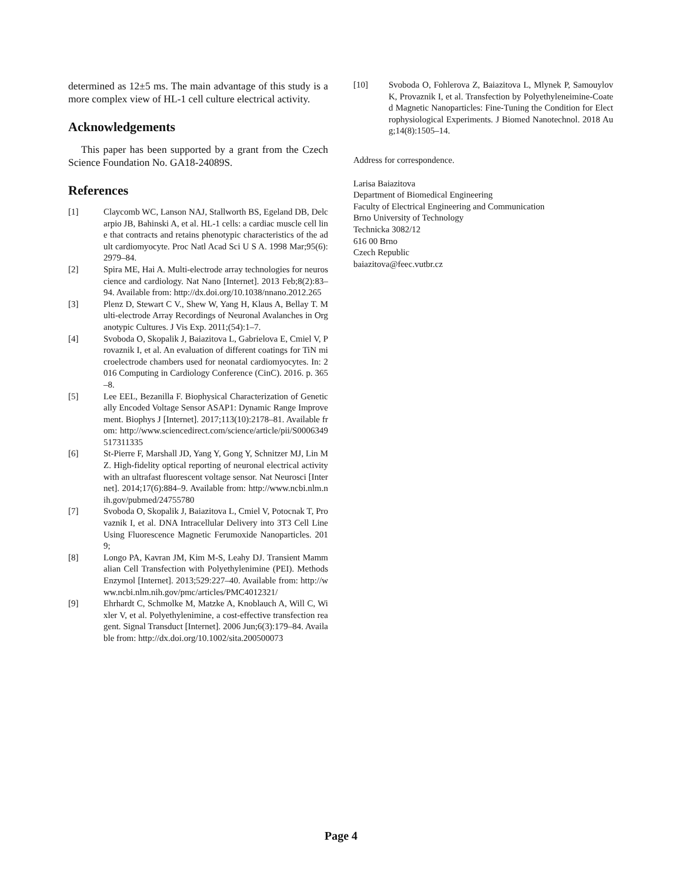determined as 12±5 ms. The main advantage of this study is a more complex view of HL-1 cell culture electrical activity.
Acknowledgements
This paper has been supported by a grant from the Czech Science Foundation No. GA18-24089S.
References
[1] Claycomb WC, Lanson NAJ, Stallworth BS, Egeland DB, Delcarpio JB, Bahinski A, et al. HL-1 cells: a cardiac muscle cell line that contracts and retains phenotypic characteristics of the adult cardiomyocyte. Proc Natl Acad Sci U S A. 1998 Mar;95(6):2979–84.
[2] Spira ME, Hai A. Multi-electrode array technologies for neuroscience and cardiology. Nat Nano [Internet]. 2013 Feb;8(2):83–94. Available from: http://dx.doi.org/10.1038/nnano.2012.265
[3] Plenz D, Stewart C V., Shew W, Yang H, Klaus A, Bellay T. Multi-electrode Array Recordings of Neuronal Avalanches in Organotypic Cultures. J Vis Exp. 2011;(54):1–7.
[4] Svoboda O, Skopalik J, Baiazitova L, Gabrielova E, Cmiel V, Provaznik I, et al. An evaluation of different coatings for TiN microelectrode chambers used for neonatal cardiomyocytes. In: 2016 Computing in Cardiology Conference (CinC). 2016. p. 365–8.
[5] Lee EEL, Bezanilla F. Biophysical Characterization of Genetically Encoded Voltage Sensor ASAP1: Dynamic Range Improvement. Biophys J [Internet]. 2017;113(10):2178–81. Available from: http://www.sciencedirect.com/science/article/pii/S0006349517311335
[6] St-Pierre F, Marshall JD, Yang Y, Gong Y, Schnitzer MJ, Lin MZ. High-fidelity optical reporting of neuronal electrical activity with an ultrafast fluorescent voltage sensor. Nat Neurosci [Internet]. 2014;17(6):884–9. Available from: http://www.ncbi.nlm.nih.gov/pubmed/24755780
[7] Svoboda O, Skopalik J, Baiazitova L, Cmiel V, Potocnak T, Provaznik I, et al. DNA Intracellular Delivery into 3T3 Cell Line Using Fluorescence Magnetic Ferumoxide Nanoparticles. 2019;
[8] Longo PA, Kavran JM, Kim M-S, Leahy DJ. Transient Mammalian Cell Transfection with Polyethylenimine (PEI). Methods Enzymol [Internet]. 2013;529:227–40. Available from: http://www.ncbi.nlm.nih.gov/pmc/articles/PMC4012321/
[9] Ehrhardt C, Schmolke M, Matzke A, Knoblauch A, Will C, Wixler V, et al. Polyethylenimine, a cost-effective transfection reagent. Signal Transduct [Internet]. 2006 Jun;6(3):179–84. Available from: http://dx.doi.org/10.1002/sita.200500073
[10] Svoboda O, Fohlerova Z, Baiazitova L, Mlynek P, Samouylov K, Provaznik I, et al. Transfection by Polyethyleneimine-Coated Magnetic Nanoparticles: Fine-Tuning the Condition for Electrophysiological Experiments. J Biomed Nanotechnol. 2018 Aug;14(8):1505–14.
Address for correspondence.
Larisa Baiazitova
Department of Biomedical Engineering
Faculty of Electrical Engineering and Communication
Brno University of Technology
Technicka 3082/12
616 00 Brno
Czech Republic
baiazitova@feec.vutbr.cz
Page 4